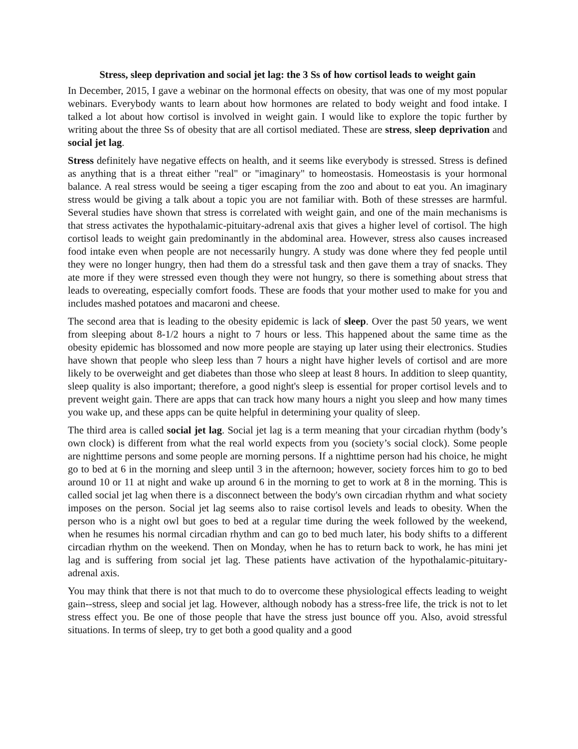Stress, sleep deprivation and social jet lag: the 3 Ss of how cortisol leads to weight gain
In December, 2015, I gave a webinar on the hormonal effects on obesity, that was one of my most popular webinars. Everybody wants to learn about how hormones are related to body weight and food intake. I talked a lot about how cortisol is involved in weight gain. I would like to explore the topic further by writing about the three Ss of obesity that are all cortisol mediated. These are stress, sleep deprivation and social jet lag.
Stress definitely have negative effects on health, and it seems like everybody is stressed. Stress is defined as anything that is a threat either "real" or "imaginary" to homeostasis. Homeostasis is your hormonal balance. A real stress would be seeing a tiger escaping from the zoo and about to eat you. An imaginary stress would be giving a talk about a topic you are not familiar with. Both of these stresses are harmful. Several studies have shown that stress is correlated with weight gain, and one of the main mechanisms is that stress activates the hypothalamic-pituitary-adrenal axis that gives a higher level of cortisol. The high cortisol leads to weight gain predominantly in the abdominal area. However, stress also causes increased food intake even when people are not necessarily hungry. A study was done where they fed people until they were no longer hungry, then had them do a stressful task and then gave them a tray of snacks. They ate more if they were stressed even though they were not hungry, so there is something about stress that leads to overeating, especially comfort foods. These are foods that your mother used to make for you and includes mashed potatoes and macaroni and cheese.
The second area that is leading to the obesity epidemic is lack of sleep. Over the past 50 years, we went from sleeping about 8-1/2 hours a night to 7 hours or less. This happened about the same time as the obesity epidemic has blossomed and now more people are staying up later using their electronics. Studies have shown that people who sleep less than 7 hours a night have higher levels of cortisol and are more likely to be overweight and get diabetes than those who sleep at least 8 hours. In addition to sleep quantity, sleep quality is also important; therefore, a good night's sleep is essential for proper cortisol levels and to prevent weight gain. There are apps that can track how many hours a night you sleep and how many times you wake up, and these apps can be quite helpful in determining your quality of sleep.
The third area is called social jet lag. Social jet lag is a term meaning that your circadian rhythm (body’s own clock) is different from what the real world expects from you (society’s social clock). Some people are nighttime persons and some people are morning persons. If a nighttime person had his choice, he might go to bed at 6 in the morning and sleep until 3 in the afternoon; however, society forces him to go to bed around 10 or 11 at night and wake up around 6 in the morning to get to work at 8 in the morning. This is called social jet lag when there is a disconnect between the body's own circadian rhythm and what society imposes on the person. Social jet lag seems also to raise cortisol levels and leads to obesity. When the person who is a night owl but goes to bed at a regular time during the week followed by the weekend, when he resumes his normal circadian rhythm and can go to bed much later, his body shifts to a different circadian rhythm on the weekend. Then on Monday, when he has to return back to work, he has mini jet lag and is suffering from social jet lag. These patients have activation of the hypothalamic-pituitary-adrenal axis.
You may think that there is not that much to do to overcome these physiological effects leading to weight gain--stress, sleep and social jet lag. However, although nobody has a stress-free life, the trick is not to let stress effect you. Be one of those people that have the stress just bounce off you. Also, avoid stressful situations. In terms of sleep, try to get both a good quality and a good